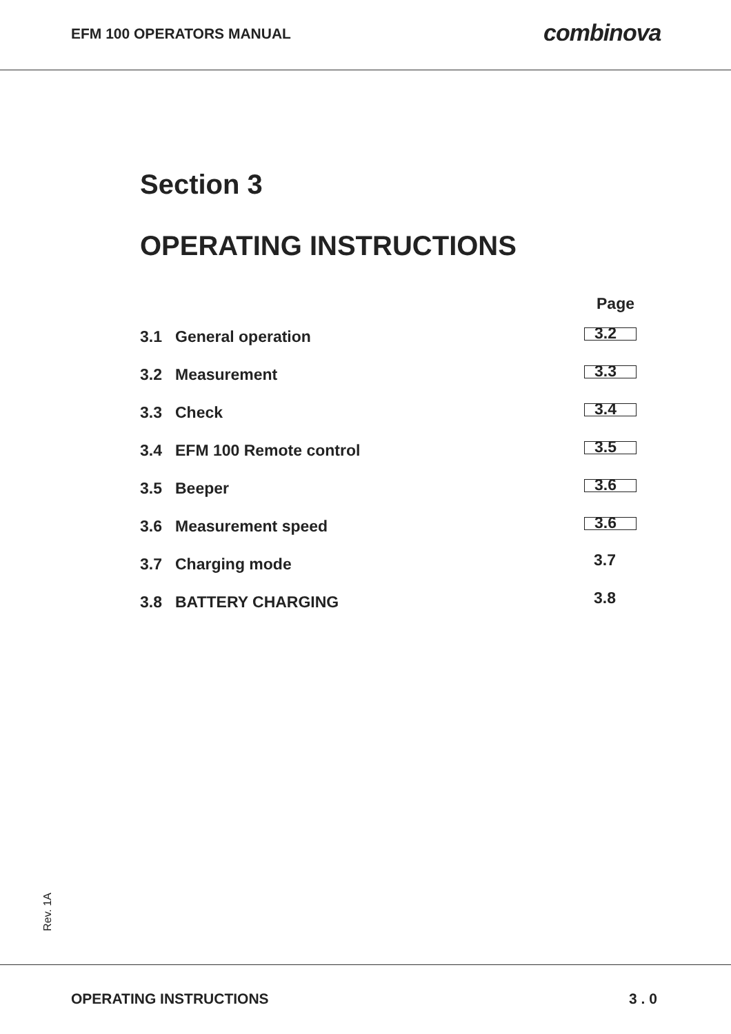EFM 100 OPERATORS MANUAL combinova
Section 3
OPERATING INSTRUCTIONS
Page
3.1 General operation 3.2
3.2 Measurement 3.3
3.3 Check 3.4
3.4 EFM 100 Remote control 3.5
3.5 Beeper 3.6
3.6 Measurement speed 3.6
3.7 Charging mode 3.7
3.8 BATTERY CHARGING 3.8
Rev. 1A
OPERATING INSTRUCTIONS 3 . 0